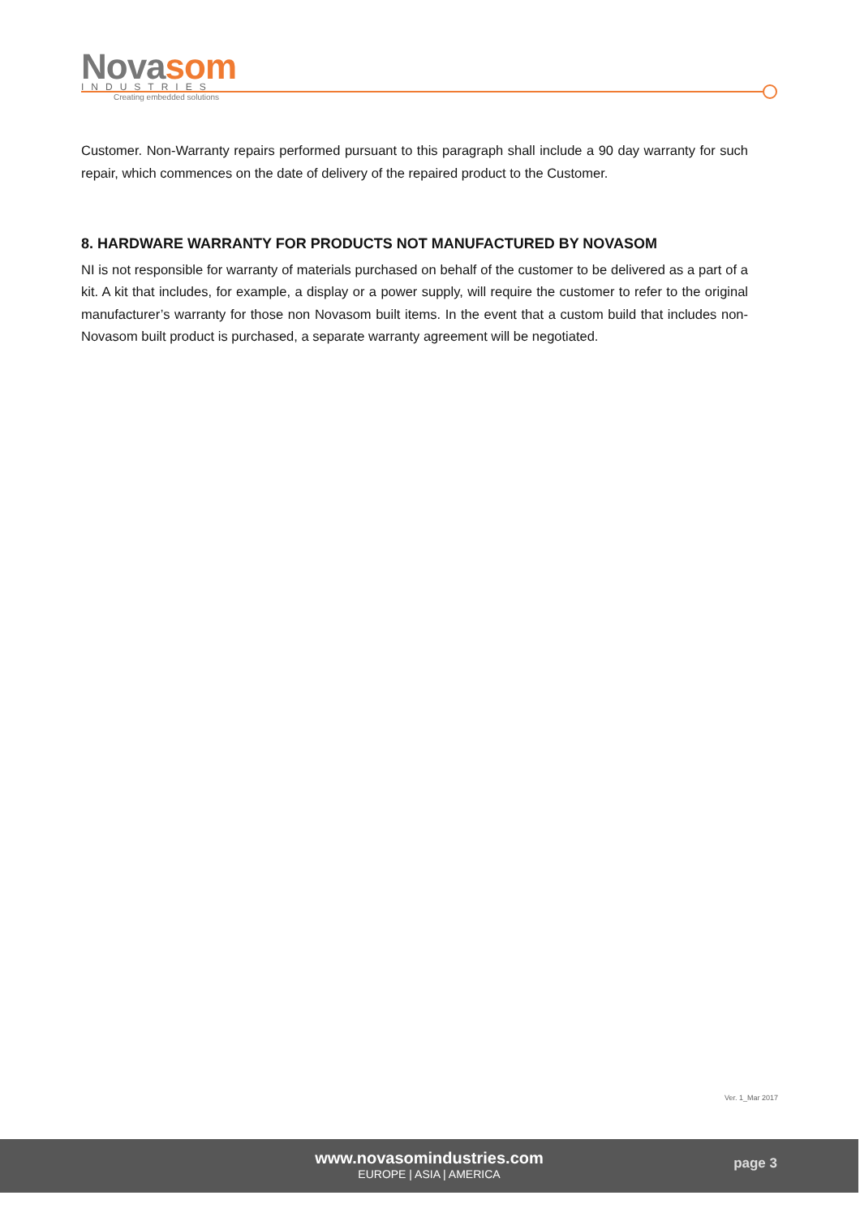Novasom
INDUSTRIES
Creating embedded solutions
Customer. Non-Warranty repairs performed pursuant to this paragraph shall include a 90 day warranty for such repair, which commences on the date of delivery of the repaired product to the Customer.
8. HARDWARE WARRANTY FOR PRODUCTS NOT MANUFACTURED BY NOVASOM
NI is not responsible for warranty of materials purchased on behalf of the customer to be delivered as a part of a kit. A kit that includes, for example, a display or a power supply, will require the customer to refer to the original manufacturer’s warranty for those non Novasom built items. In the event that a custom build that includes non-Novasom built product is purchased, a separate warranty agreement will be negotiated.
Ver. 1_Mar 2017
www.novasomindustries.com
EUROPE | ASIA | AMERICA
page 3